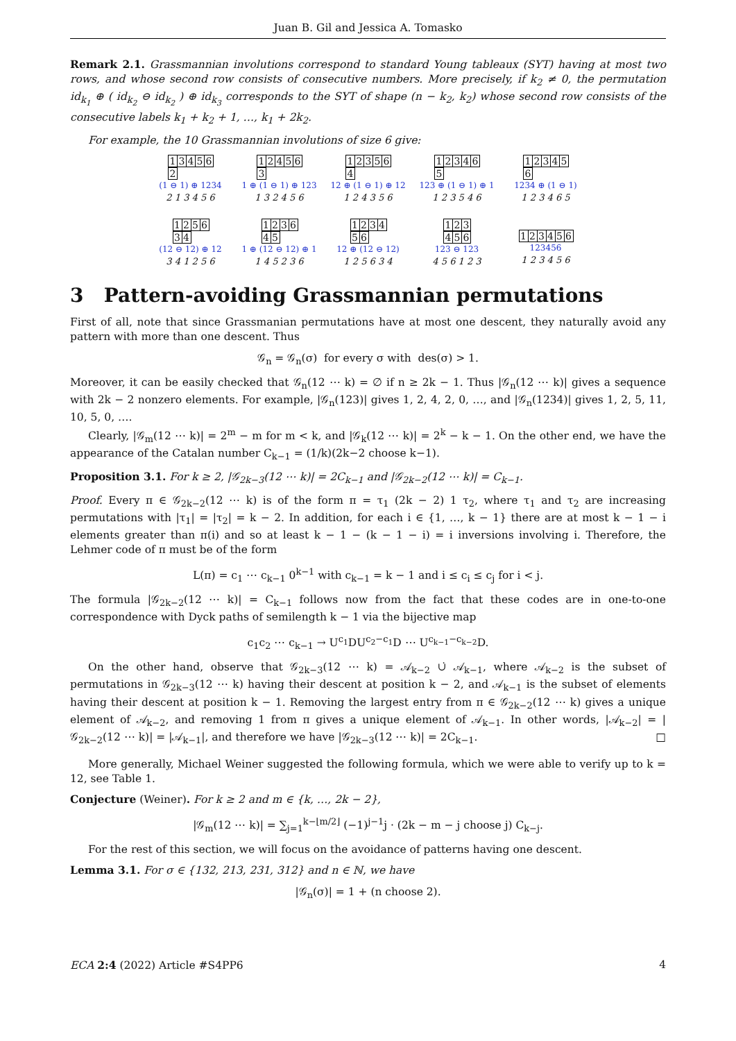Juan B. Gil and Jessica A. Tomasko
Remark 2.1. Grassmannian involutions correspond to standard Young tableaux (SYT) having at most two rows, and whose second row consists of consecutive numbers. More precisely, if k<sub>2</sub> ≠ 0, the permutation id<sub>k<sub>1</sub></sub> ⊕ ( id<sub>k<sub>2</sub></sub> ⊖ id<sub>k<sub>2</sub></sub> ) ⊕ id<sub>k<sub>3</sub></sub> corresponds to the SYT of shape (n − k<sub>2</sub>, k<sub>2</sub>) whose second row consists of the consecutive labels k<sub>1</sub> + k<sub>2</sub> + 1, …, k<sub>1</sub> + 2k<sub>2</sub>.
For example, the 10 Grassmannian involutions of size 6 give:
13456
2
(1 ⊖ 1) ⊕ 1234
2 1 3 4 5 6
12456
3
1 ⊕ (1 ⊖ 1) ⊕ 123
1 3 2 4 5 6
12356
4
12 ⊕ (1 ⊖ 1) ⊕ 12
1 2 4 3 5 6
12346
5
123 ⊕ (1 ⊖ 1) ⊕ 1
1 2 3 5 4 6
12345
6
1234 ⊕ (1 ⊖ 1)
1 2 3 4 6 5
1256
34
(12 ⊖ 12) ⊕ 12
3 4 1 2 5 6
1236
45
1 ⊕ (12 ⊖ 12) ⊕ 1
1 4 5 2 3 6
1234
56
12 ⊕ (12 ⊖ 12)
1 2 5 6 3 4
123
456
123 ⊖ 123
4 5 6 1 2 3
123456
123456
1 2 3 4 5 6
3 Pattern-avoiding Grassmannian permutations
First of all, note that since Grassmanian permutations have at most one descent, they naturally avoid any pattern with more than one descent. Thus
𝒢<sub>n</sub> = 𝒢<sub>n</sub>(σ) for every σ with des(σ) > 1.
Moreover, it can be easily checked that 𝒢<sub>n</sub>(12 ⋯ k) = ∅ if n ≥ 2k − 1. Thus |𝒢<sub>n</sub>(12 ⋯ k)| gives a sequence with 2k − 2 nonzero elements. For example, |𝒢<sub>n</sub>(123)| gives 1, 2, 4, 2, 0, …, and |𝒢<sub>n</sub>(1234)| gives 1, 2, 5, 11, 10, 5, 0, ….
Clearly, |𝒢<sub>m</sub>(12 ⋯ k)| = 2<sup>m</sup> − m for m < k, and |𝒢<sub>k</sub>(12 ⋯ k)| = 2<sup>k</sup> − k − 1. On the other end, we have the appearance of the Catalan number C<sub>k−1</sub> = (1/k)(2k−2 choose k−1).
Proposition 3.1. For k ≥ 2, |𝒢<sub>2k−3</sub>(12 ⋯ k)| = 2C<sub>k−1</sub> and |𝒢<sub>2k−2</sub>(12 ⋯ k)| = C<sub>k−1</sub>.
Proof. Every π ∈ 𝒢<sub>2k−2</sub>(12 ⋯ k) is of the form π = τ<sub>1</sub> (2k − 2) 1 τ<sub>2</sub>, where τ<sub>1</sub> and τ<sub>2</sub> are increasing permutations with |τ<sub>1</sub>| = |τ<sub>2</sub>| = k − 2. In addition, for each i ∈ {1, …, k − 1} there are at most k − 1 − i elements greater than π(i) and so at least k − 1 − (k − 1 − i) = i inversions involving i. Therefore, the Lehmer code of π must be of the form
L(π) = c<sub>1</sub> ⋯ c<sub>k−1</sub> 0<sup>k−1</sup> with c<sub>k−1</sub> = k − 1 and i ≤ c<sub>i</sub> ≤ c<sub>j</sub> for i < j.
The formula |𝒢<sub>2k−2</sub>(12 ⋯ k)| = C<sub>k−1</sub> follows now from the fact that these codes are in one-to-one correspondence with Dyck paths of semilength k − 1 via the bijective map
c<sub>1</sub>c<sub>2</sub> ⋯ c<sub>k−1</sub> → U<sup>c<sub>1</sub></sup>DU<sup>c<sub>2</sub>−c<sub>1</sub></sup>D ⋯ U<sup>c<sub>k−1</sub>−c<sub>k−2</sub></sup>D.
On the other hand, observe that 𝒢<sub>2k−3</sub>(12 ⋯ k) = 𝒜<sub>k−2</sub> ∪̇ 𝒜<sub>k−1</sub>, where 𝒜<sub>k−2</sub> is the subset of permutations in 𝒢<sub>2k−3</sub>(12 ⋯ k) having their descent at position k − 2, and 𝒜<sub>k−1</sub> is the subset of elements having their descent at position k − 1. Removing the largest entry from π ∈ 𝒢<sub>2k−2</sub>(12 ⋯ k) gives a unique element of 𝒜<sub>k−2</sub>, and removing 1 from π gives a unique element of 𝒜<sub>k−1</sub>. In other words, |𝒜<sub>k−2</sub>| = |𝒢<sub>2k−2</sub>(12 ⋯ k)| = |𝒜<sub>k−1</sub>|, and therefore we have |𝒢<sub>2k−3</sub>(12 ⋯ k)| = 2C<sub>k−1</sub>. □
More generally, Michael Weiner suggested the following formula, which we were able to verify up to k = 12, see Table 1.
Conjecture (Weiner). For k ≥ 2 and m ∈ {k, …, 2k − 2},
|𝒢<sub>m</sub>(12 ⋯ k)| = ∑<sub>j=1</sub><sup>k−⌊m/2⌋</sup> (−1)<sup>j−1</sup>j · (2k − m − j choose j) C<sub>k−j</sub>.
For the rest of this section, we will focus on the avoidance of patterns having one descent.
Lemma 3.1. For σ ∈ {132, 213, 231, 312} and n ∈ ℕ, we have
|𝒢<sub>n</sub>(σ)| = 1 + (n choose 2).
ECA 2:4 (2022) Article #S4PP6 4